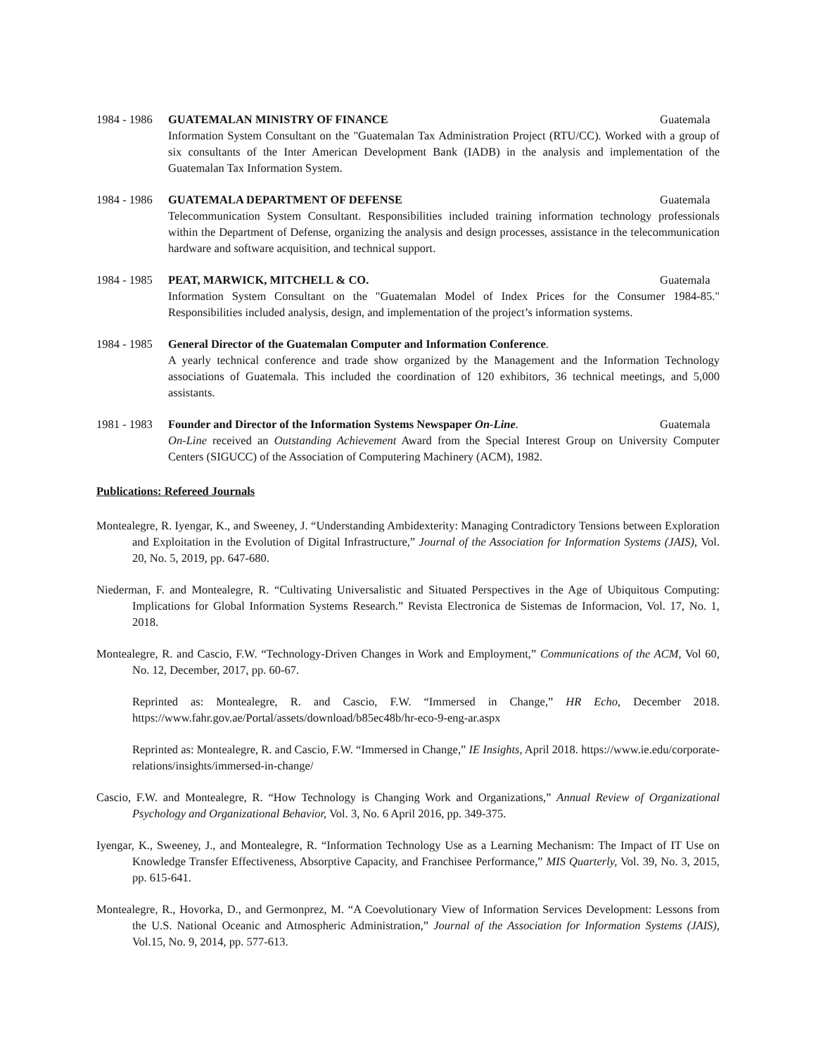1984 - 1986 GUATEMALAN MINISTRY OF FINANCE Guatemala
Information System Consultant on the "Guatemalan Tax Administration Project (RTU/CC). Worked with a group of six consultants of the Inter American Development Bank (IADB) in the analysis and implementation of the Guatemalan Tax Information System.
1984 - 1986 GUATEMALA DEPARTMENT OF DEFENSE Guatemala
Telecommunication System Consultant. Responsibilities included training information technology professionals within the Department of Defense, organizing the analysis and design processes, assistance in the telecommunication hardware and software acquisition, and technical support.
1984 - 1985 PEAT, MARWICK, MITCHELL & CO. Guatemala
Information System Consultant on the "Guatemalan Model of Index Prices for the Consumer 1984-85." Responsibilities included analysis, design, and implementation of the project’s information systems.
1984 - 1985 General Director of the Guatemalan Computer and Information Conference.
A yearly technical conference and trade show organized by the Management and the Information Technology associations of Guatemala. This included the coordination of 120 exhibitors, 36 technical meetings, and 5,000 assistants.
1981 - 1983 Founder and Director of the Information Systems Newspaper On-Line. Guatemala
On-Line received an Outstanding Achievement Award from the Special Interest Group on University Computer Centers (SIGUCC) of the Association of Computering Machinery (ACM), 1982.
Publications: Refereed Journals
Montealegre, R. Iyengar, K., and Sweeney, J. “Understanding Ambidexterity: Managing Contradictory Tensions between Exploration and Exploitation in the Evolution of Digital Infrastructure,” Journal of the Association for Information Systems (JAIS), Vol. 20, No. 5, 2019, pp. 647-680.
Niederman, F. and Montealegre, R. “Cultivating Universalistic and Situated Perspectives in the Age of Ubiquitous Computing: Implications for Global Information Systems Research.” Revista Electronica de Sistemas de Informacion, Vol. 17, No. 1, 2018.
Montealegre, R. and Cascio, F.W. “Technology-Driven Changes in Work and Employment,” Communications of the ACM, Vol 60, No. 12, December, 2017, pp. 60-67.
Reprinted as: Montealegre, R. and Cascio, F.W. “Immersed in Change,” HR Echo, December 2018. https://www.fahr.gov.ae/Portal/assets/download/b85ec48b/hr-eco-9-eng-ar.aspx
Reprinted as: Montealegre, R. and Cascio, F.W. “Immersed in Change,” IE Insights, April 2018. https://www.ie.edu/corporate-relations/insights/immersed-in-change/
Cascio, F.W. and Montealegre, R. “How Technology is Changing Work and Organizations,” Annual Review of Organizational Psychology and Organizational Behavior, Vol. 3, No. 6 April 2016, pp. 349-375.
Iyengar, K., Sweeney, J., and Montealegre, R. “Information Technology Use as a Learning Mechanism: The Impact of IT Use on Knowledge Transfer Effectiveness, Absorptive Capacity, and Franchisee Performance,” MIS Quarterly, Vol. 39, No. 3, 2015, pp. 615-641.
Montealegre, R., Hovorka, D., and Germonprez, M. “A Coevolutionary View of Information Services Development: Lessons from the U.S. National Oceanic and Atmospheric Administration,” Journal of the Association for Information Systems (JAIS), Vol.15, No. 9, 2014, pp. 577-613.